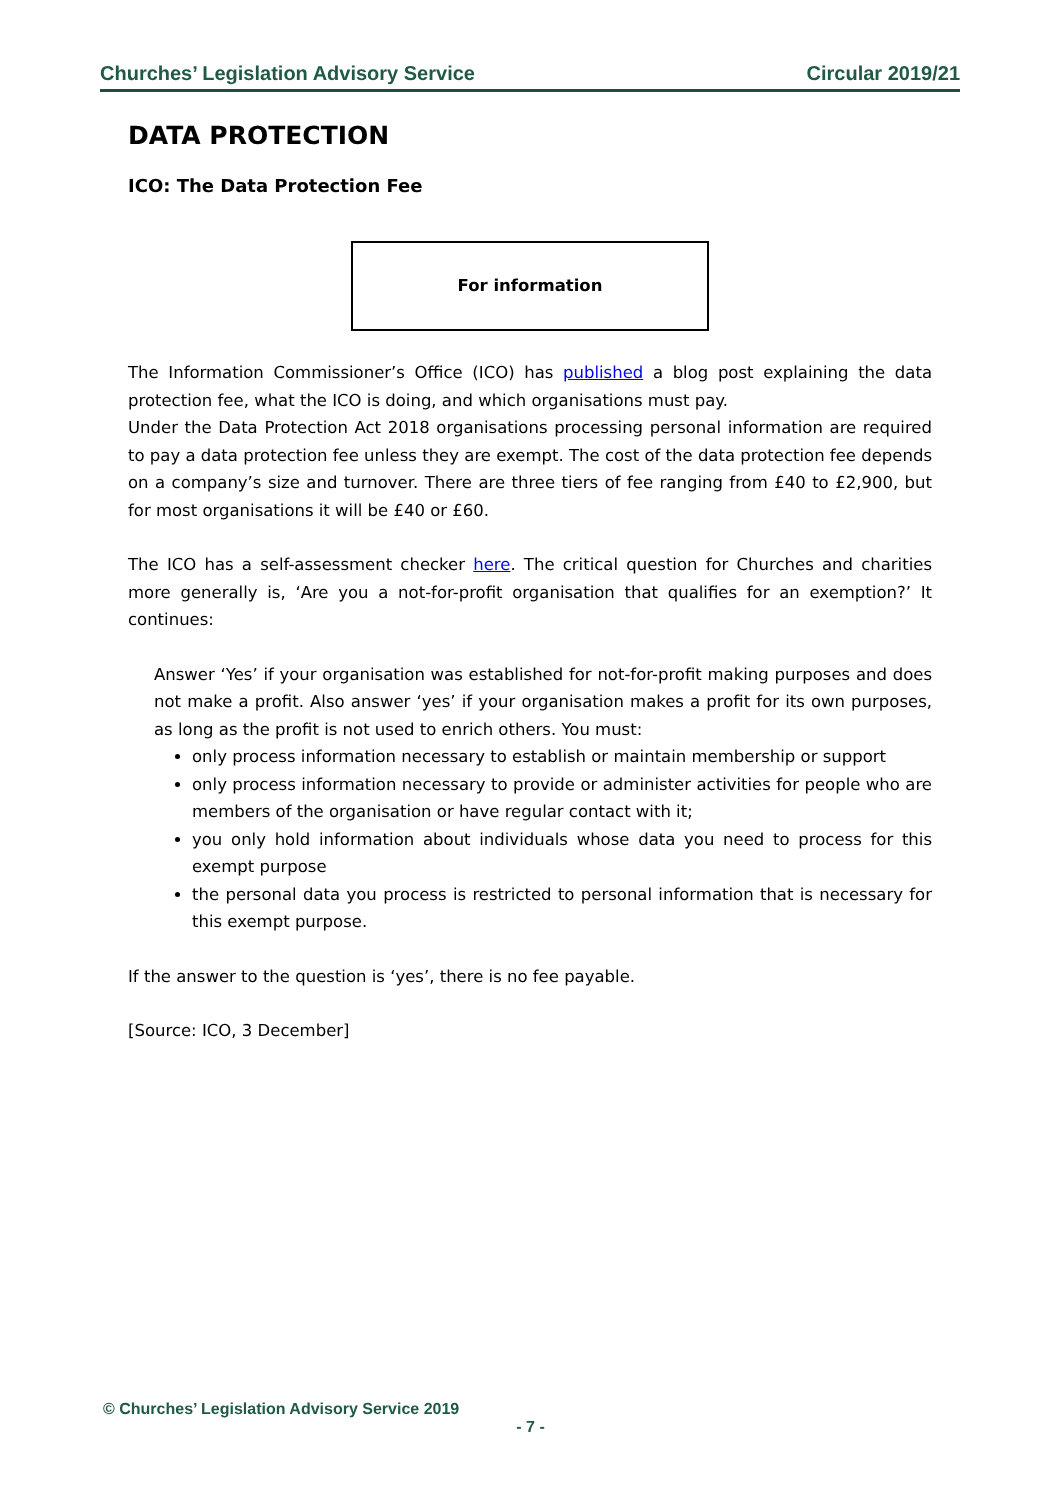Churches’ Legislation Advisory Service Circular 2019/21
DATA PROTECTION
ICO: The Data Protection Fee
For information
The Information Commissioner’s Office (ICO) has published a blog post explaining the data protection fee, what the ICO is doing, and which organisations must pay.
Under the Data Protection Act 2018 organisations processing personal information are required to pay a data protection fee unless they are exempt. The cost of the data protection fee depends on a company’s size and turnover. There are three tiers of fee ranging from £40 to £2,900, but for most organisations it will be £40 or £60.
The ICO has a self-assessment checker here. The critical question for Churches and charities more generally is, ‘Are you a not-for-profit organisation that qualifies for an exemption?’ It continues:
Answer ‘Yes’ if your organisation was established for not-for-profit making purposes and does not make a profit. Also answer ‘yes’ if your organisation makes a profit for its own purposes, as long as the profit is not used to enrich others. You must:
only process information necessary to establish or maintain membership or support
only process information necessary to provide or administer activities for people who are members of the organisation or have regular contact with it;
you only hold information about individuals whose data you need to process for this exempt purpose
the personal data you process is restricted to personal information that is necessary for this exempt purpose.
If the answer to the question is ‘yes’, there is no fee payable.
[Source: ICO, 3 December]
© Churches’ Legislation Advisory Service 2019
- 7 -